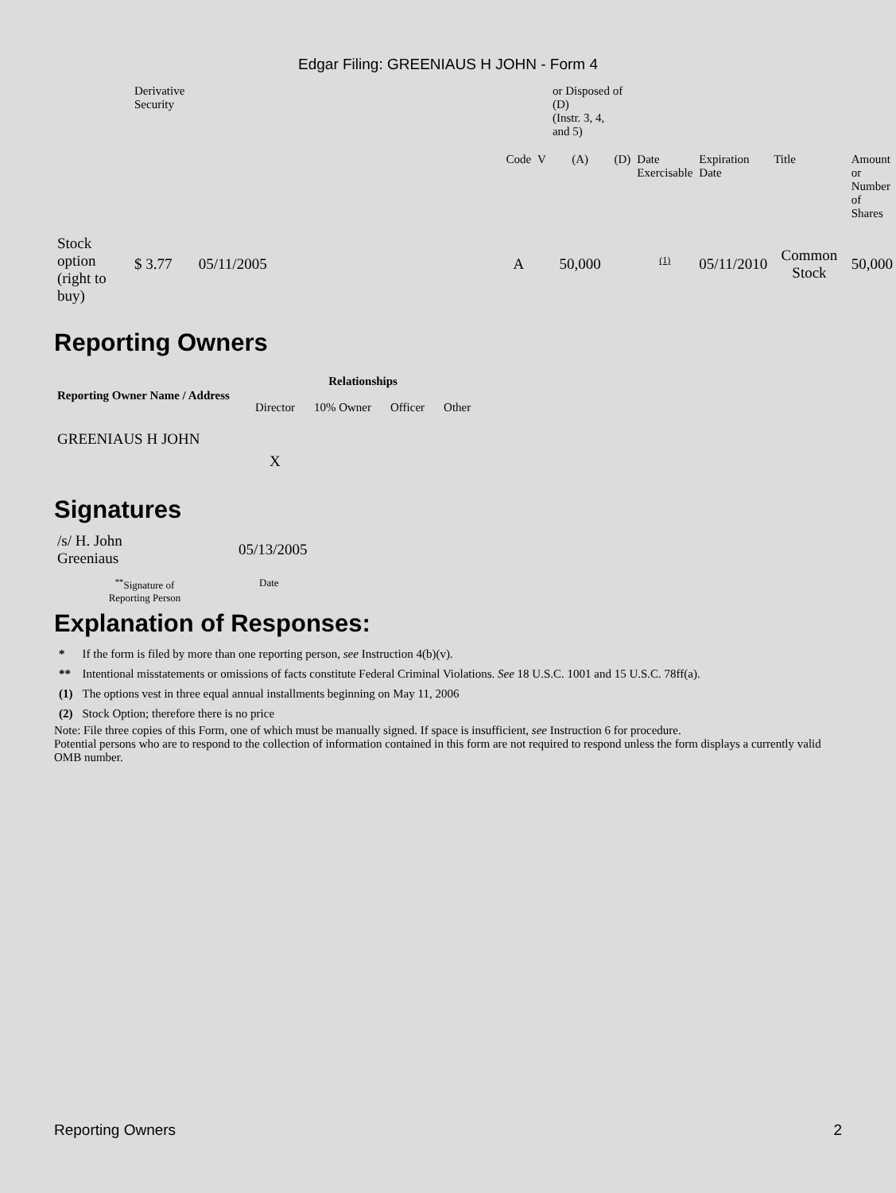Edgar Filing: GREENIAUS H JOHN - Form 4
| | Derivative Security | | | | or Disposed of (D) (Instr. 3, 4, and 5) | | | | | |
| | | | Code | V | (A) | (D) | Date Exercisable | Expiration Date | Title | Amount or Number of Shares |
| Stock option (right to buy) | $ 3.77 05/11/2005 | | A | | 50,000 | | <sup>(1)</sup> | 05/11/2010 | Common Stock | 50,000 |
Reporting Owners
| Reporting Owner Name / Address | Relationships | | | |
| --- | --- | --- | --- | --- |
| | Director | 10% Owner | Officer | Other |
| GREENIAUS H JOHN | X | | | |
Signatures
| /s/ H. John Greeniaus | 05/13/2005 |
| <sup>**</sup> Signature of Reporting Person | Date |
Explanation of Responses:
| * | If the form is filed by more than one reporting person, see Instruction 4(b)(v). |
| ** | Intentional misstatements or omissions of facts constitute Federal Criminal Violations. See 18 U.S.C. 1001 and 15 U.S.C. 78ff(a). |
| (1) | The options vest in three equal annual installments beginning on May 11, 2006 |
| (2) | Stock Option; therefore there is no price |
Note: File three copies of this Form, one of which must be manually signed. If space is insufficient, see Instruction 6 for procedure.
Potential persons who are to respond to the collection of information contained in this form are not required to respond unless the form displays a currently valid OMB number.
Reporting Owners 2